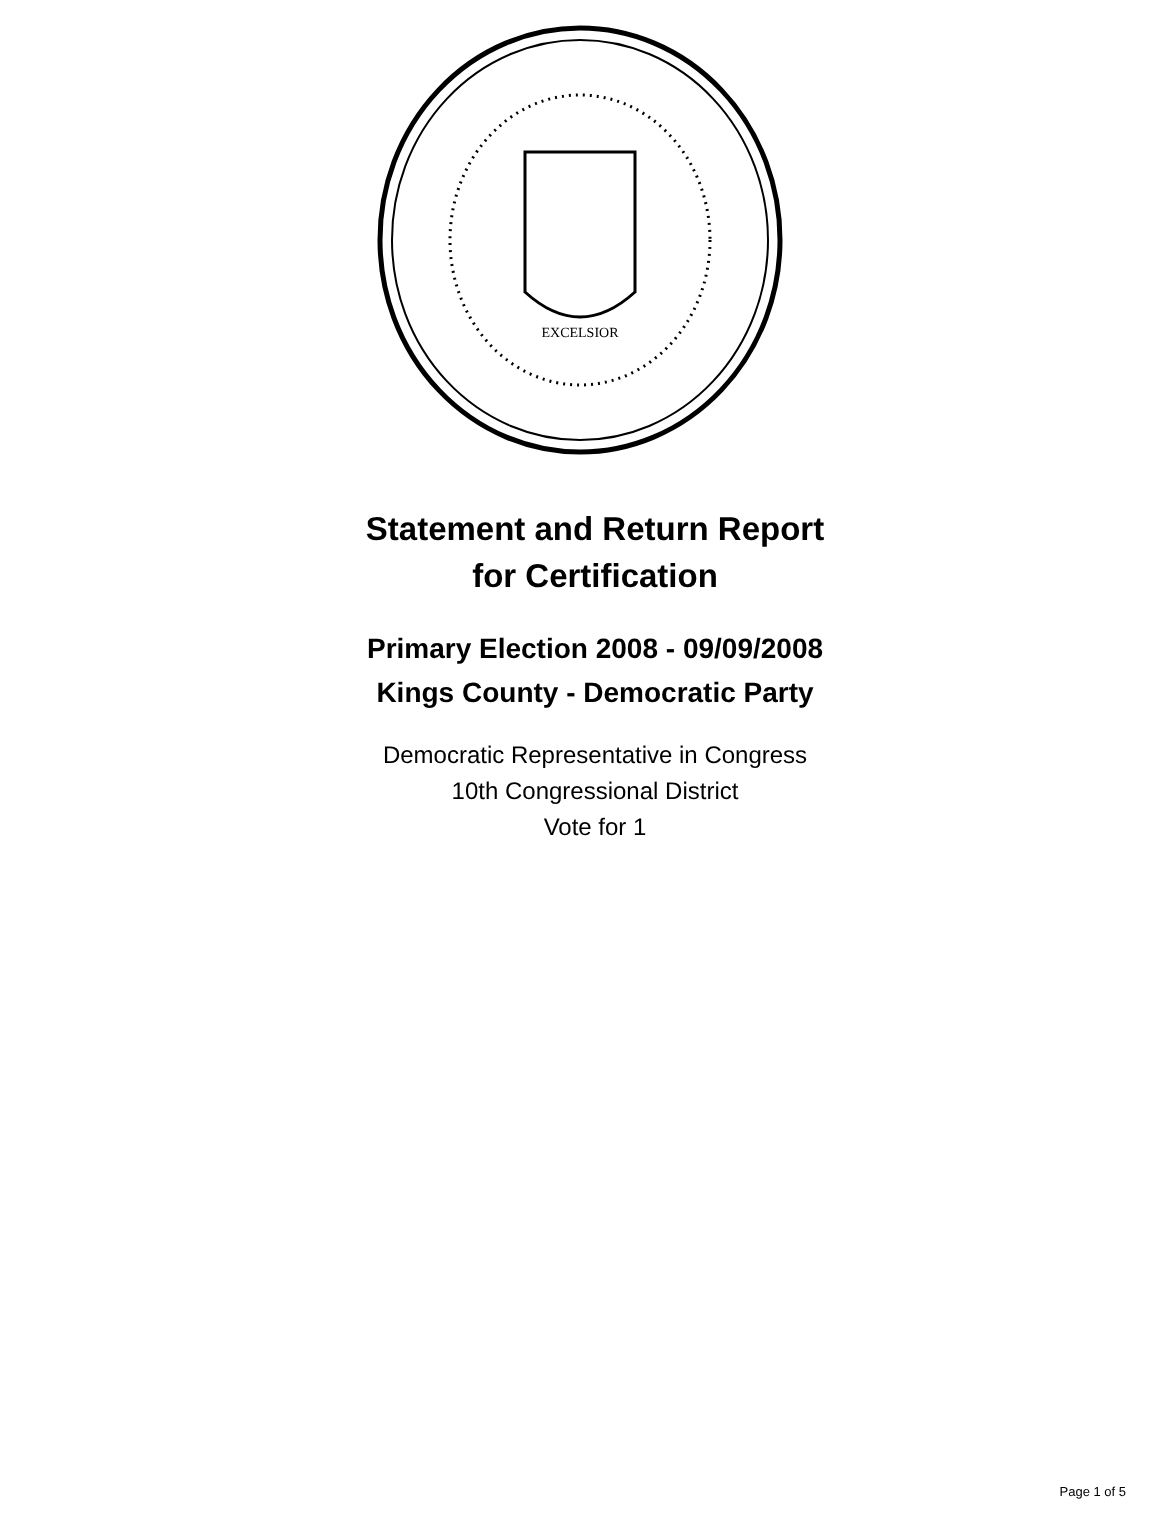EXCELSIOR
Statement and Return Report
for Certification
Primary Election 2008 - 09/09/2008
Kings County - Democratic Party
Democratic Representative in Congress
10th Congressional District
Vote for 1
Page 1 of 5